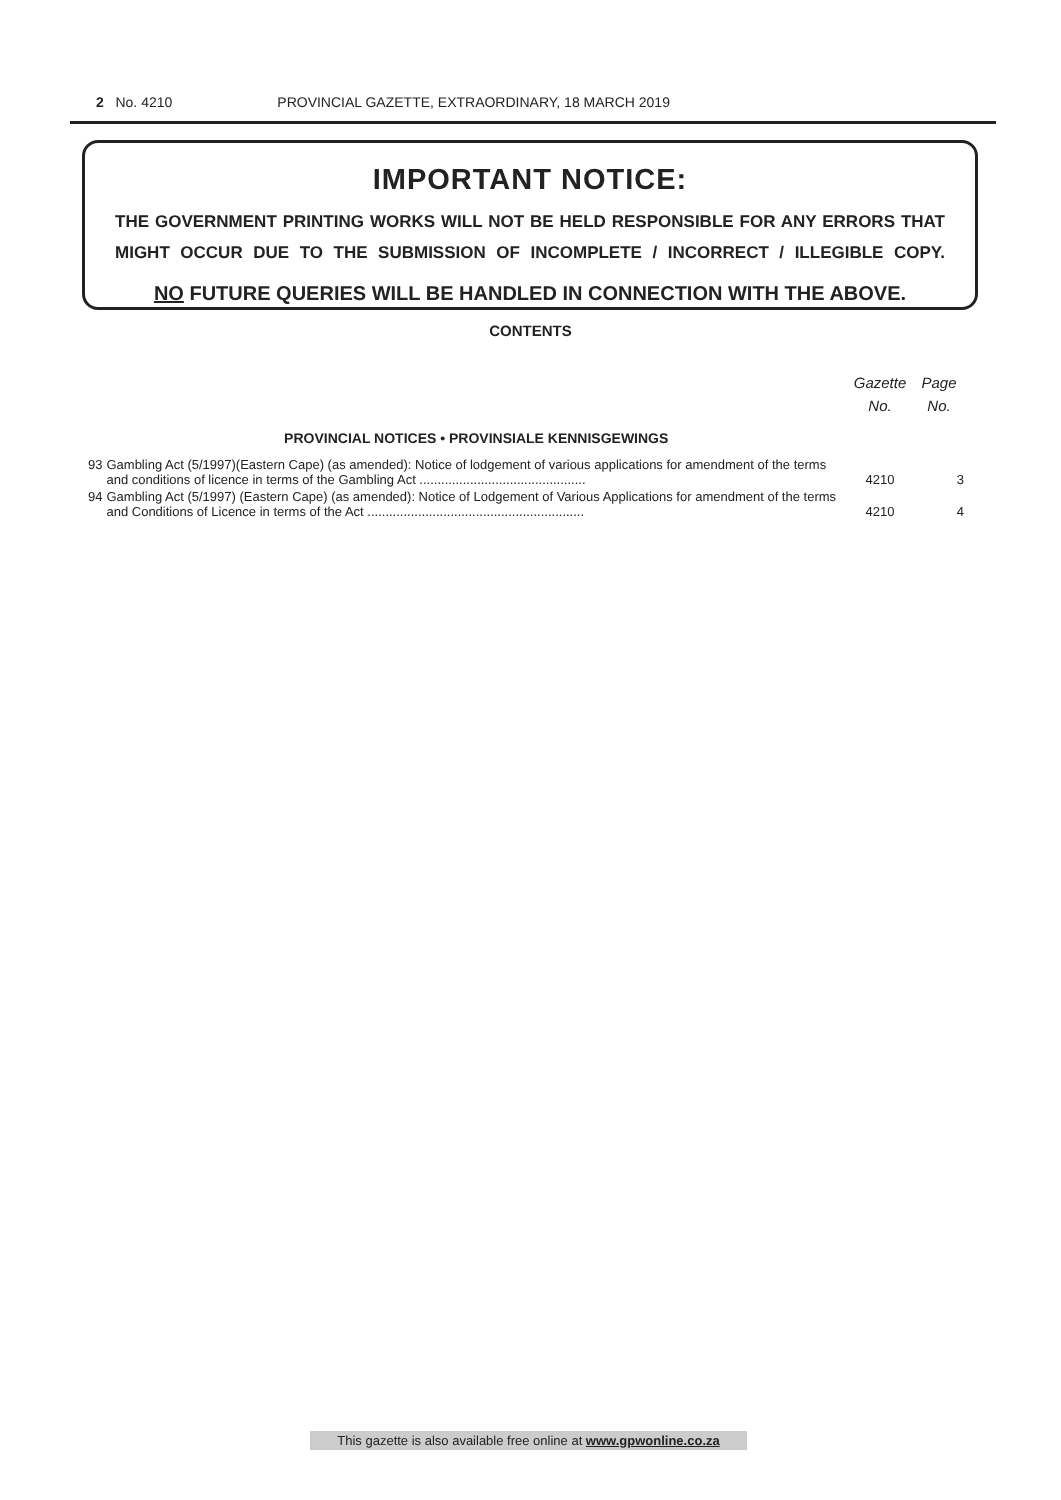2 No. 4210 PROVINCIAL GAZETTE, EXTRAORDINARY, 18 MARCH 2019
IMPORTANT NOTICE:
THE GOVERNMENT PRINTING WORKS WILL NOT BE HELD RESPONSIBLE FOR ANY ERRORS THAT MIGHT OCCUR DUE TO THE SUBMISSION OF INCOMPLETE / INCORRECT / ILLEGIBLE COPY.
NO FUTURE QUERIES WILL BE HANDLED IN CONNECTION WITH THE ABOVE.
CONTENTS
| | | Gazette No. | Page No. |
| --- | --- | --- | --- |
| | PROVINCIAL NOTICES • PROVINSIALE KENNISGEWINGS | | |
| 93 | Gambling Act (5/1997)(Eastern Cape) (as amended): Notice of lodgement of various applications for amendment of the terms and conditions of licence in terms of the Gambling Act .............................................. | 4210 | 3 |
| 94 | Gambling Act (5/1997) (Eastern Cape) (as amended): Notice of Lodgement of Various Applications for amendment of the terms and Conditions of Licence in terms of the Act ............................................................ | 4210 | 4 |
This gazette is also available free online at www.gpwonline.co.za